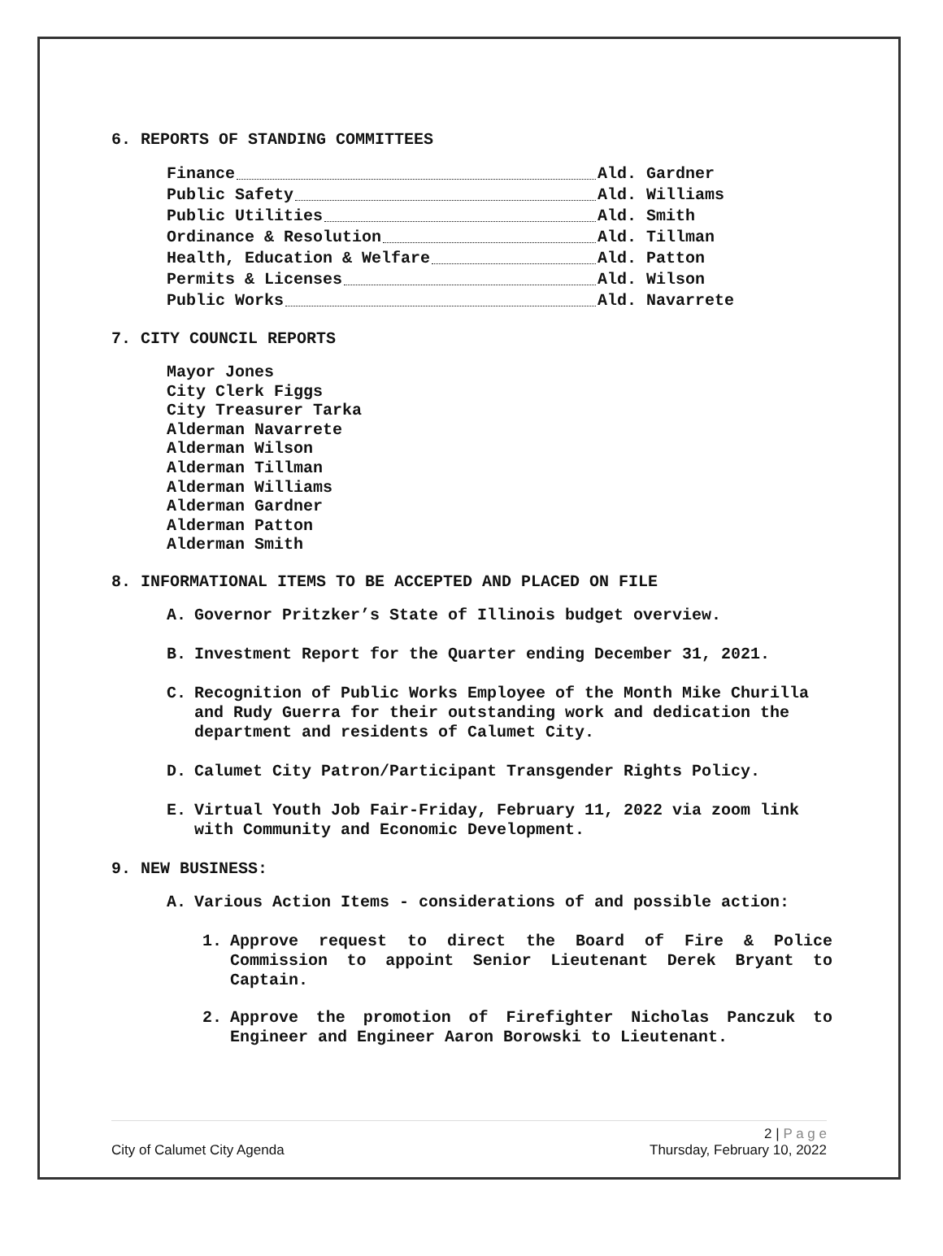6. REPORTS OF STANDING COMMITTEES
Finance Ald. Gardner
Public Safety Ald. Williams
Public Utilities Ald. Smith
Ordinance & Resolution Ald. Tillman
Health, Education & Welfare Ald. Patton
Permits & Licenses Ald. Wilson
Public Works Ald. Navarrete
7. CITY COUNCIL REPORTS
Mayor Jones
City Clerk Figgs
City Treasurer Tarka
Alderman Navarrete
Alderman Wilson
Alderman Tillman
Alderman Williams
Alderman Gardner
Alderman Patton
Alderman Smith
8. INFORMATIONAL ITEMS TO BE ACCEPTED AND PLACED ON FILE
A. Governor Pritzker’s State of Illinois budget overview.
B. Investment Report for the Quarter ending December 31, 2021.
C. Recognition of Public Works Employee of the Month Mike Churilla and Rudy Guerra for their outstanding work and dedication the department and residents of Calumet City.
D. Calumet City Patron/Participant Transgender Rights Policy.
E. Virtual Youth Job Fair-Friday, February 11, 2022 via zoom link with Community and Economic Development.
9. NEW BUSINESS:
A. Various Action Items - considerations of and possible action:
1. Approve request to direct the Board of Fire & Police Commission to appoint Senior Lieutenant Derek Bryant to Captain.
2. Approve the promotion of Firefighter Nicholas Panczuk to Engineer and Engineer Aaron Borowski to Lieutenant.
2 | P a g e
City of Calumet City Agenda Thursday, February 10, 2022